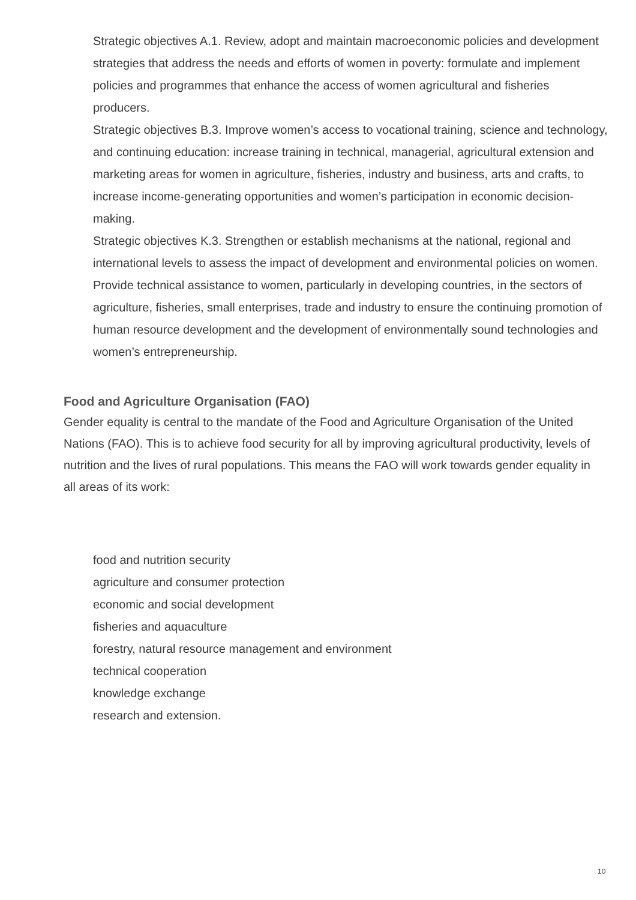Strategic objectives A.1. Review, adopt and maintain macroeconomic policies and development strategies that address the needs and efforts of women in poverty: formulate and implement policies and programmes that enhance the access of women agricultural and fisheries producers.
Strategic objectives B.3. Improve women’s access to vocational training, science and technology, and continuing education: increase training in technical, managerial, agricultural extension and marketing areas for women in agriculture, fisheries, industry and business, arts and crafts, to increase income-generating opportunities and women’s participation in economic decision-making.
Strategic objectives K.3. Strengthen or establish mechanisms at the national, regional and international levels to assess the impact of development and environmental policies on women. Provide technical assistance to women, particularly in developing countries, in the sectors of agriculture, fisheries, small enterprises, trade and industry to ensure the continuing promotion of human resource development and the development of environmentally sound technologies and women’s entrepreneurship.
Food and Agriculture Organisation (FAO)
Gender equality is central to the mandate of the Food and Agriculture Organisation of the United Nations (FAO). This is to achieve food security for all by improving agricultural productivity, levels of nutrition and the lives of rural populations. This means the FAO will work towards gender equality in all areas of its work:
food and nutrition security
agriculture and consumer protection
economic and social development
fisheries and aquaculture
forestry, natural resource management and environment
technical cooperation
knowledge exchange
research and extension.
10